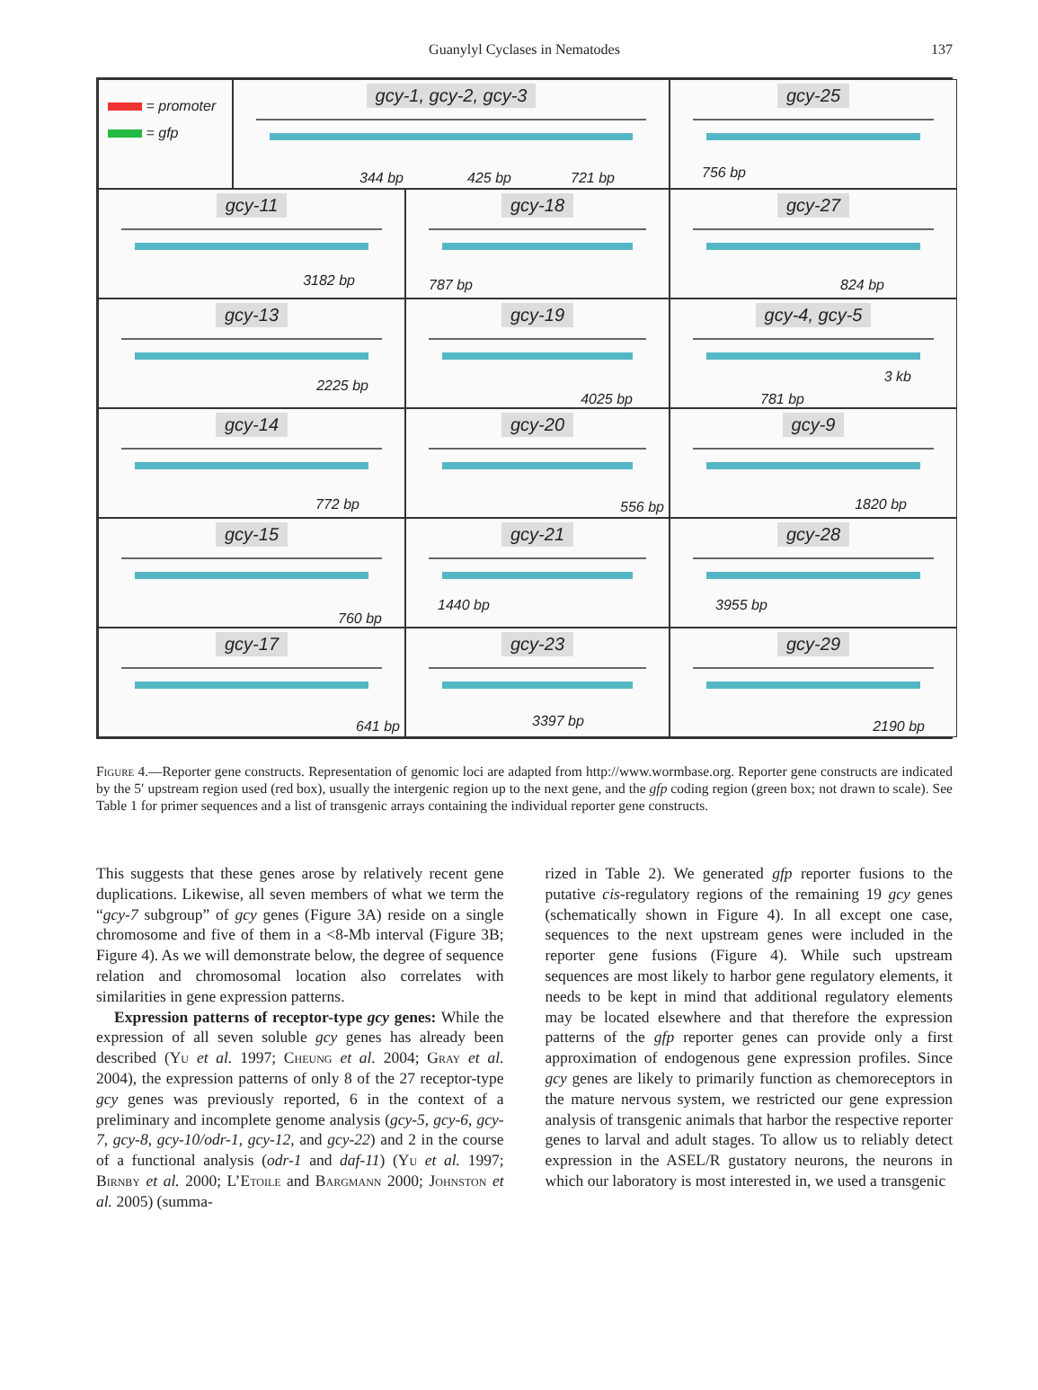Guanylyl Cyclases in Nematodes
137
= promoter
= gfp
gcy-1, gcy-2, gcy-3
344 bp 425 bp 721 bp
gcy-25
756 bp
gcy-11
3182 bp
gcy-18
787 bp
gcy-27
824 bp
gcy-13
2225 bp
gcy-19
4025 bp
gcy-4, gcy-5
3 kb
781 bp
gcy-14
772 bp
gcy-20
556 bp
gcy-9
1820 bp
gcy-15
760 bp
gcy-21
1440 bp
gcy-28
3955 bp
gcy-17
641 bp
gcy-23
3397 bp
gcy-29
2190 bp
Figure 4.—Reporter gene constructs. Representation of genomic loci are adapted from http://www.wormbase.org. Reporter gene constructs are indicated by the 5′ upstream region used (red box), usually the intergenic region up to the next gene, and the gfp coding region (green box; not drawn to scale). See Table 1 for primer sequences and a list of transgenic arrays containing the individual reporter gene constructs.
This suggests that these genes arose by relatively recent gene duplications. Likewise, all seven members of what we term the “gcy-7 subgroup” of gcy genes (Figure 3A) reside on a single chromosome and five of them in a <8-Mb interval (Figure 3B; Figure 4). As we will demonstrate below, the degree of sequence relation and chromosomal location also correlates with similarities in gene expression patterns.
Expression patterns of receptor-type gcy genes: While the expression of all seven soluble gcy genes has already been described (Yu et al. 1997; Cheung et al. 2004; Gray et al. 2004), the expression patterns of only 8 of the 27 receptor-type gcy genes was previously reported, 6 in the context of a preliminary and incomplete genome analysis (gcy-5, gcy-6, gcy-7, gcy-8, gcy-10/odr-1, gcy-12, and gcy-22) and 2 in the course of a functional analysis (odr-1 and daf-11) (Yu et al. 1997; Birnby et al. 2000; L’Etoile and Bargmann 2000; Johnston et al. 2005) (summa-
rized in Table 2). We generated gfp reporter fusions to the putative cis-regulatory regions of the remaining 19 gcy genes (schematically shown in Figure 4). In all except one case, sequences to the next upstream genes were included in the reporter gene fusions (Figure 4). While such upstream sequences are most likely to harbor gene regulatory elements, it needs to be kept in mind that additional regulatory elements may be located elsewhere and that therefore the expression patterns of the gfp reporter genes can provide only a first approximation of endogenous gene expression profiles. Since gcy genes are likely to primarily function as chemoreceptors in the mature nervous system, we restricted our gene expression analysis of transgenic animals that harbor the respective reporter genes to larval and adult stages. To allow us to reliably detect expression in the ASEL/R gustatory neurons, the neurons in which our laboratory is most interested in, we used a transgenic